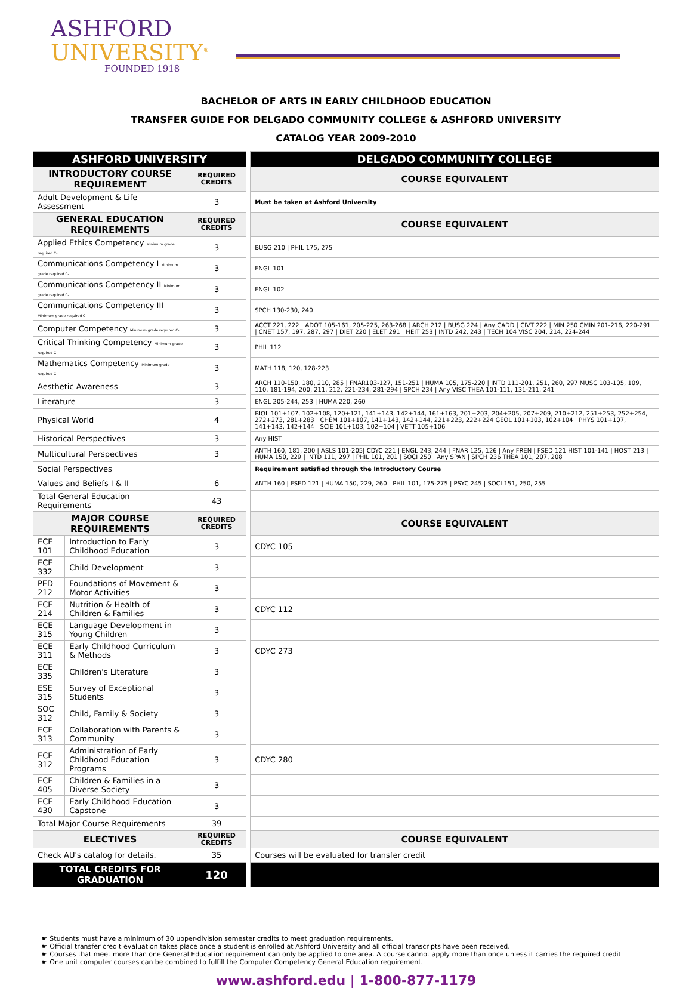ASHFORD
UNIVERSITY<sup>®</sup>
FOUNDED 1918
BACHELOR OF ARTS IN EARLY CHILDHOOD EDUCATION
TRANSFER GUIDE FOR DELGADO COMMUNITY COLLEGE & ASHFORD UNIVERSITY
CATALOG YEAR 2009-2010
| ASHFORD UNIVERSITY | | | | DELGADO COMMUNITY COLLEGE |
| INTRODUCTORY COURSE REQUIREMENT | | REQUIRED CREDITS | | COURSE EQUIVALENT |
| Adult Development & Life Assessment | | 3 | | Must be taken at Ashford University |
| GENERAL EDUCATION REQUIREMENTS | | REQUIRED CREDITS | | COURSE EQUIVALENT |
| Applied Ethics Competency Minimum grade required C- | | 3 | | BUSG 210 / PHIL 175, 275 |
| Communications Competency I Minimum grade required C- | | 3 | | ENGL 101 |
| Communications Competency II Minimum grade required C- | | 3 | | ENGL 102 |
| Communications Competency III Minimum grade required C- | | 3 | | SPCH 130-230, 240 |
| Computer Competency Minimum grade required C- | | 3 | | ACCT 221, 222 / ADOT 105-161, 205-225, 263-268 / ARCH 212 / BUSG 224 / Any CADD / CIVT 222 / MIN 250 CMIN 201-216, 220-291 / CNET 157, 197, 287, 297 / DIET 220 / ELET 291 / HEIT 253 / INTD 242, 243 / TECH 104 VISC 204, 214, 224-244 |
| Critical Thinking Competency Minimum grade required C- | | 3 | | PHIL 112 |
| Mathematics Competency Minimum grade required C- | | 3 | | MATH 118, 120, 128-223 |
| Aesthetic Awareness | | 3 | | ARCH 110-150, 180, 210, 285 / FNAR103-127, 151-251 / HUMA 105, 175-220 / INTD 111-201, 251, 260, 297 MUSC 103-105, 109, 110, 181-194, 200, 211, 212, 221-234, 281-294 / SPCH 234 / Any VISC THEA 101-111, 131-211, 241 |
| Literature | | 3 | | ENGL 205-244, 253 / HUMA 220, 260 |
| Physical World | | 4 | | BIOL 101+107, 102+108, 120+121, 141+143, 142+144, 161+163, 201+203, 204+205, 207+209, 210+212, 251+253, 252+254, 272+273, 281+283 / CHEM 101+107, 141+143, 142+144, 221+223, 222+224 GEOL 101+103, 102+104 / PHYS 101+107, 141+143, 142+144 / SCIE 101+103, 102+104 / VETT 105+106 |
| Historical Perspectives | | 3 | | Any HIST |
| Multicultural Perspectives | | 3 | | ANTH 160, 181, 200 / ASLS 101-205/ CDYC 221 / ENGL 243, 244 / FNAR 125, 126 / Any FREN / FSED 121 HIST 101-141 / HOST 213 / HUMA 150, 229 / INTD 111, 297 / PHIL 101, 201 / SOCI 250 / Any SPAN / SPCH 236 THEA 101, 207, 208 |
| Social Perspectives | | | | Requirement satisfied through the Introductory Course |
| Values and Beliefs I & II | | 6 | | ANTH 160 / FSED 121 / HUMA 150, 229, 260 / PHIL 101, 175-275 / PSYC 245 / SOCI 151, 250, 255 |
| Total General Education Requirements | | 43 | | |
| MAJOR COURSE REQUIREMENTS | | REQUIRED CREDITS | | COURSE EQUIVALENT |
| ECE 101 | Introduction to Early Childhood Education | 3 | | CDYC 105 |
| ECE 332 | Child Development | 3 | | |
| PED 212 | Foundations of Movement & Motor Activities | 3 | | |
| ECE 214 | Nutrition & Health of Children & Families | 3 | | CDYC 112 |
| ECE 315 | Language Development in Young Children | 3 | | |
| ECE 311 | Early Childhood Curriculum & Methods | 3 | | CDYC 273 |
| ECE 335 | Children's Literature | 3 | | |
| ESE 315 | Survey of Exceptional Students | 3 | | |
| SOC 312 | Child, Family & Society | 3 | | |
| ECE 313 | Collaboration with Parents & Community | 3 | | |
| ECE 312 | Administration of Early Childhood Education Programs | 3 | | CDYC 280 |
| ECE 405 | Children & Families in a Diverse Society | 3 | | |
| ECE 430 | Early Childhood Education Capstone | 3 | | |
| Total Major Course Requirements | | 39 | | |
| ELECTIVES | | REQUIRED CREDITS | | COURSE EQUIVALENT |
| Check AU's catalog for details. | | 35 | | Courses will be evaluated for transfer credit |
| TOTAL CREDITS FOR GRADUATION | | 120 | | |
☛ Students must have a minimum of 30 upper-division semester credits to meet graduation requirements.
☛ Official transfer credit evaluation takes place once a student is enrolled at Ashford University and all official transcripts have been received.
☛ Courses that meet more than one General Education requirement can only be applied to one area. A course cannot apply more than once unless it carries the required credit.
☛ One unit computer courses can be combined to fulfill the Computer Competency General Education requirement.
www.ashford.edu | 1-800-877-1179